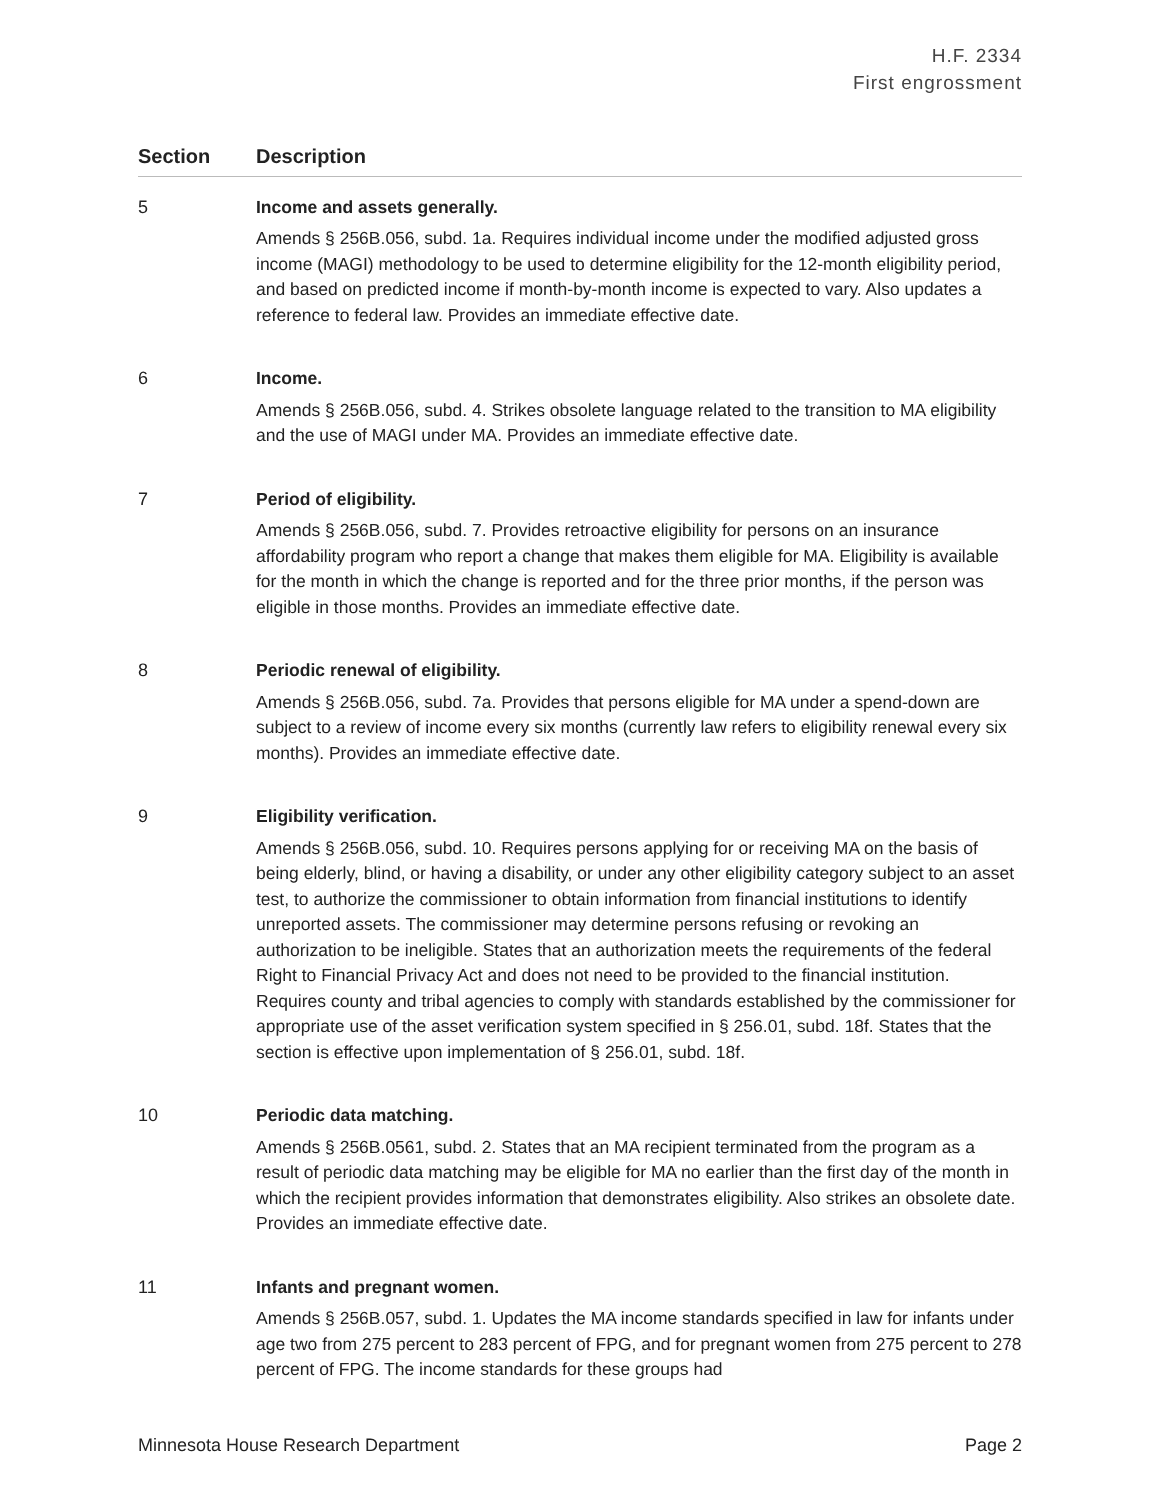H.F. 2334
First engrossment
| Section | Description |
| --- | --- |
| 5 | Income and assets generally. Amends § 256B.056, subd. 1a. Requires individual income under the modified adjusted gross income (MAGI) methodology to be used to determine eligibility for the 12-month eligibility period, and based on predicted income if month-by-month income is expected to vary. Also updates a reference to federal law. Provides an immediate effective date. |
| 6 | Income. Amends § 256B.056, subd. 4. Strikes obsolete language related to the transition to MA eligibility and the use of MAGI under MA. Provides an immediate effective date. |
| 7 | Period of eligibility. Amends § 256B.056, subd. 7. Provides retroactive eligibility for persons on an insurance affordability program who report a change that makes them eligible for MA. Eligibility is available for the month in which the change is reported and for the three prior months, if the person was eligible in those months. Provides an immediate effective date. |
| 8 | Periodic renewal of eligibility. Amends § 256B.056, subd. 7a. Provides that persons eligible for MA under a spend-down are subject to a review of income every six months (currently law refers to eligibility renewal every six months). Provides an immediate effective date. |
| 9 | Eligibility verification. Amends § 256B.056, subd. 10. Requires persons applying for or receiving MA on the basis of being elderly, blind, or having a disability, or under any other eligibility category subject to an asset test, to authorize the commissioner to obtain information from financial institutions to identify unreported assets. The commissioner may determine persons refusing or revoking an authorization to be ineligible. States that an authorization meets the requirements of the federal Right to Financial Privacy Act and does not need to be provided to the financial institution. Requires county and tribal agencies to comply with standards established by the commissioner for appropriate use of the asset verification system specified in § 256.01, subd. 18f. States that the section is effective upon implementation of § 256.01, subd. 18f. |
| 10 | Periodic data matching. Amends § 256B.0561, subd. 2. States that an MA recipient terminated from the program as a result of periodic data matching may be eligible for MA no earlier than the first day of the month in which the recipient provides information that demonstrates eligibility. Also strikes an obsolete date. Provides an immediate effective date. |
| 11 | Infants and pregnant women. Amends § 256B.057, subd. 1. Updates the MA income standards specified in law for infants under age two from 275 percent to 283 percent of FPG, and for pregnant women from 275 percent to 278 percent of FPG. The income standards for these groups had |
Minnesota House Research Department Page 2